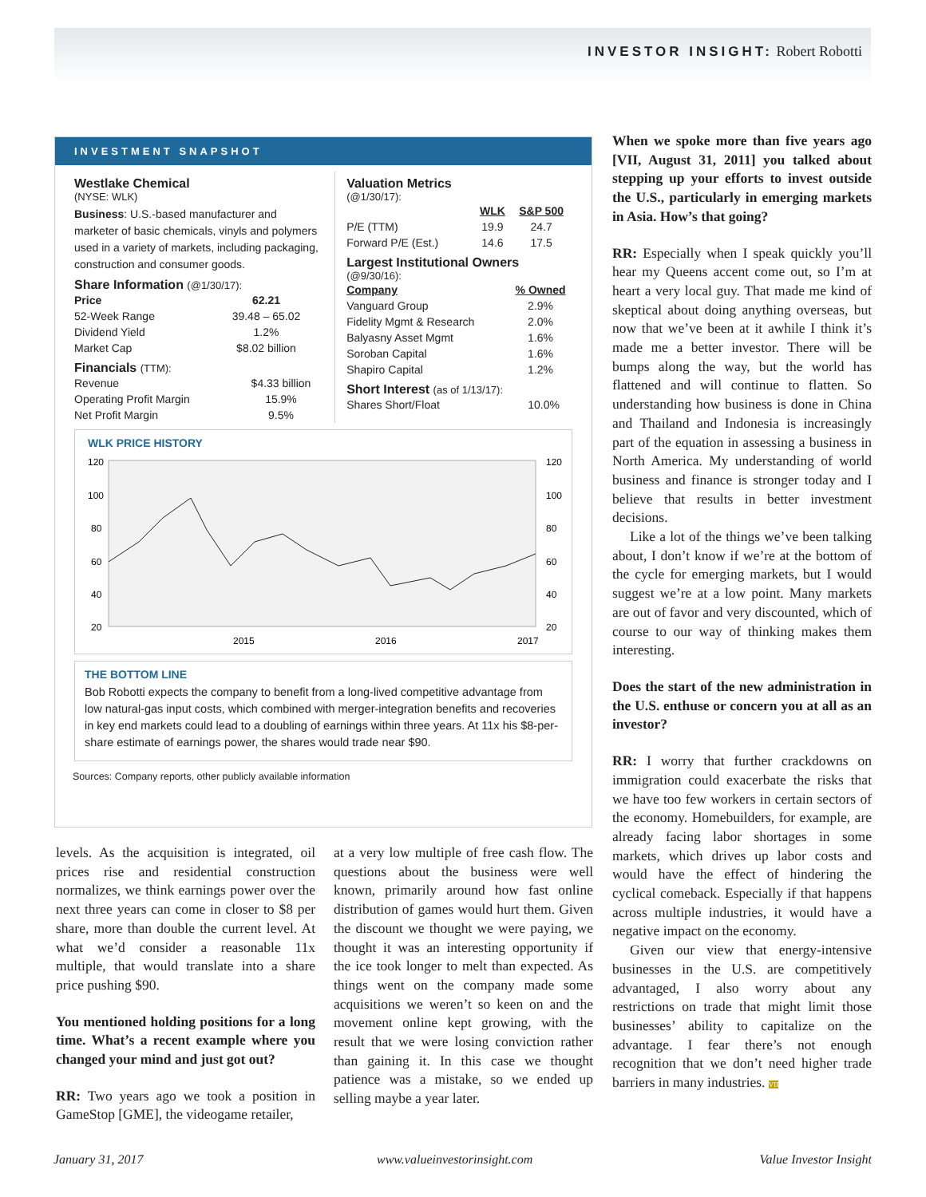INVESTOR INSIGHT: Robert Robotti
INVESTMENT SNAPSHOT
Westlake Chemical
(NYSE: WLK)
Business: U.S.-based manufacturer and marketer of basic chemicals, vinyls and polymers used in a variety of markets, including packaging, construction and consumer goods.
Share Information (@1/30/17):
| Price | 62.21 |
| --- | --- |
| 52-Week Range | 39.48 – 65.02 |
| Dividend Yield | 1.2% |
| Market Cap | $8.02 billion |
Financials (TTM):
| Revenue | $4.33 billion |
| Operating Profit Margin | 15.9% |
| Net Profit Margin | 9.5% |
Valuation Metrics
(@1/30/17):
| | WLK | S&P 500 |
| --- | --- | --- |
| P/E (TTM) | 19.9 | 24.7 |
| Forward P/E (Est.) | 14.6 | 17.5 |
Largest Institutional Owners
(@9/30/16):
| Company | % Owned |
| --- | --- |
| Vanguard Group | 2.9% |
| Fidelity Mgmt & Research | 2.0% |
| Balyasny Asset Mgmt | 1.6% |
| Soroban Capital | 1.6% |
| Shapiro Capital | 1.2% |
Short Interest (as of 1/13/17):
| Shares Short/Float | 10.0% |
WLK PRICE HISTORY
120
100
80
60
40
20
120
100
80
60
40
20
2015
2016
2017
THE BOTTOM LINE
Bob Robotti expects the company to benefit from a long-lived competitive advantage from low natural-gas input costs, which combined with merger-integration benefits and recoveries in key end markets could lead to a doubling of earnings within three years. At 11x his $8-per-share estimate of earnings power, the shares would trade near $90.
Sources: Company reports, other publicly available information
levels. As the acquisition is integrated, oil prices rise and residential construction normalizes, we think earnings power over the next three years can come in closer to $8 per share, more than double the current level. At what we’d consider a reasonable 11x multiple, that would translate into a share price pushing $90.
You mentioned holding positions for a long time. What’s a recent example where you changed your mind and just got out?
RR: Two years ago we took a position in GameStop [GME], the videogame retailer,
at a very low multiple of free cash flow. The questions about the business were well known, primarily around how fast online distribution of games would hurt them. Given the discount we thought we were paying, we thought it was an interesting opportunity if the ice took longer to melt than expected. As things went on the company made some acquisitions we weren’t so keen on and the movement online kept growing, with the result that we were losing conviction rather than gaining it. In this case we thought patience was a mistake, so we ended up selling maybe a year later.
When we spoke more than five years ago [VII, August 31, 2011] you talked about stepping up your efforts to invest outside the U.S., particularly in emerging markets in Asia. How’s that going?
RR: Especially when I speak quickly you’ll hear my Queens accent come out, so I’m at heart a very local guy. That made me kind of skeptical about doing anything overseas, but now that we’ve been at it awhile I think it’s made me a better investor. There will be bumps along the way, but the world has flattened and will continue to flatten. So understanding how business is done in China and Thailand and Indonesia is increasingly part of the equation in assessing a business in North America. My understanding of world business and finance is stronger today and I believe that results in better investment decisions.
Like a lot of the things we’ve been talking about, I don’t know if we’re at the bottom of the cycle for emerging markets, but I would suggest we’re at a low point. Many markets are out of favor and very discounted, which of course to our way of thinking makes them interesting.
Does the start of the new administration in the U.S. enthuse or concern you at all as an investor?
RR: I worry that further crackdowns on immigration could exacerbate the risks that we have too few workers in certain sectors of the economy. Homebuilders, for example, are already facing labor shortages in some markets, which drives up labor costs and would have the effect of hindering the cyclical comeback. Especially if that happens across multiple industries, it would have a negative impact on the economy.
Given our view that energy-intensive businesses in the U.S. are competitively advantaged, I also worry about any restrictions on trade that might limit those businesses’ ability to capitalize on the advantage. I fear there’s not enough recognition that we don’t need higher trade barriers in many industries. VII
January 31, 2017 www.valueinvestorinsight.com Value Investor Insight